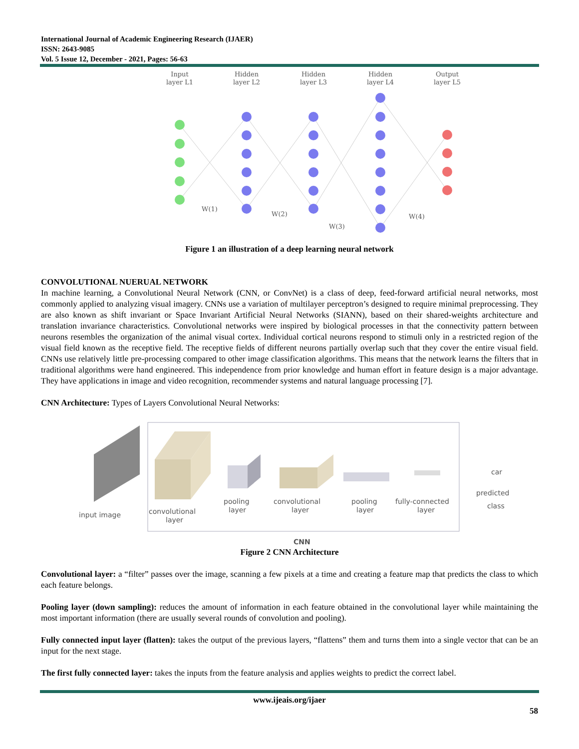International Journal of Academic Engineering Research (IJAER)
ISSN: 2643-9085
Vol. 5 Issue 12, December - 2021, Pages: 56-63
Input
layer L1
Hidden
layer L2
Hidden
layer L3
Hidden
layer L4
Output
layer L5
W(1)
W(2)
W(3)
W(4)
Figure 1 an illustration of a deep learning neural network
CONVOLUTIONAL NUERUAL NETWORK
In machine learning, a Convolutional Neural Network (CNN, or ConvNet) is a class of deep, feed-forward artificial neural networks, most commonly applied to analyzing visual imagery. CNNs use a variation of multilayer perceptron’s designed to require minimal preprocessing. They are also known as shift invariant or Space Invariant Artificial Neural Networks (SIANN), based on their shared-weights architecture and translation invariance characteristics. Convolutional networks were inspired by biological processes in that the connectivity pattern between neurons resembles the organization of the animal visual cortex. Individual cortical neurons respond to stimuli only in a restricted region of the visual field known as the receptive field. The receptive fields of different neurons partially overlap such that they cover the entire visual field. CNNs use relatively little pre-processing compared to other image classification algorithms. This means that the network learns the filters that in traditional algorithms were hand engineered. This independence from prior knowledge and human effort in feature design is a major advantage. They have applications in image and video recognition, recommender systems and natural language processing [7].
CNN Architecture: Types of Layers Convolutional Neural Networks:
input image
convolutional
layer
pooling
layer
convolutional
layer
pooling
layer
fully-connected
layer
car
predicted
class
CNN
Figure 2 CNN Architecture
Convolutional layer: a “filter” passes over the image, scanning a few pixels at a time and creating a feature map that predicts the class to which each feature belongs.
Pooling layer (down sampling): reduces the amount of information in each feature obtained in the convolutional layer while maintaining the most important information (there are usually several rounds of convolution and pooling).
Fully connected input layer (flatten): takes the output of the previous layers, “flattens” them and turns them into a single vector that can be an input for the next stage.
The first fully connected layer: takes the inputs from the feature analysis and applies weights to predict the correct label.
www.ijeais.org/ijaer
58